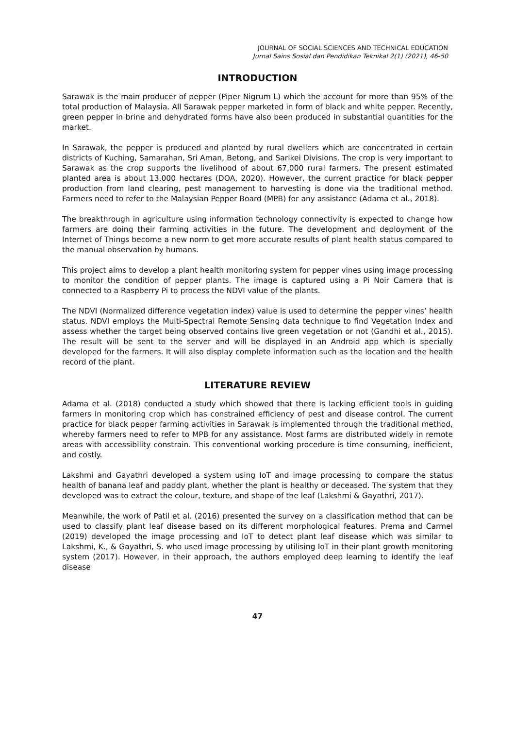JOURNAL OF SOCIAL SCIENCES AND TECHNICAL EDUCATION
Jurnal Sains Sosial dan Pendidikan Teknikal 2(1) (2021), 46-50
INTRODUCTION
Sarawak is the main producer of pepper (Piper Nigrum L) which the account for more than 95% of the total production of Malaysia. All Sarawak pepper marketed in form of black and white pepper. Recently, green pepper in brine and dehydrated forms have also been produced in substantial quantities for the market.
In Sarawak, the pepper is produced and planted by rural dwellers which are concentrated in certain districts of Kuching, Samarahan, Sri Aman, Betong, and Sarikei Divisions. The crop is very important to Sarawak as the crop supports the livelihood of about 67,000 rural farmers. The present estimated planted area is about 13,000 hectares (DOA, 2020). However, the current practice for black pepper production from land clearing, pest management to harvesting is done via the traditional method. Farmers need to refer to the Malaysian Pepper Board (MPB) for any assistance (Adama et al., 2018).
The breakthrough in agriculture using information technology connectivity is expected to change how farmers are doing their farming activities in the future. The development and deployment of the Internet of Things become a new norm to get more accurate results of plant health status compared to the manual observation by humans.
This project aims to develop a plant health monitoring system for pepper vines using image processing to monitor the condition of pepper plants. The image is captured using a Pi Noir Camera that is connected to a Raspberry Pi to process the NDVI value of the plants.
The NDVI (Normalized difference vegetation index) value is used to determine the pepper vines’ health status. NDVI employs the Multi-Spectral Remote Sensing data technique to find Vegetation Index and assess whether the target being observed contains live green vegetation or not (Gandhi et al., 2015). The result will be sent to the server and will be displayed in an Android app which is specially developed for the farmers. It will also display complete information such as the location and the health record of the plant.
LITERATURE REVIEW
Adama et al. (2018) conducted a study which showed that there is lacking efficient tools in guiding farmers in monitoring crop which has constrained efficiency of pest and disease control. The current practice for black pepper farming activities in Sarawak is implemented through the traditional method, whereby farmers need to refer to MPB for any assistance. Most farms are distributed widely in remote areas with accessibility constrain. This conventional working procedure is time consuming, inefficient, and costly.
Lakshmi and Gayathri developed a system using IoT and image processing to compare the status health of banana leaf and paddy plant, whether the plant is healthy or deceased. The system that they developed was to extract the colour, texture, and shape of the leaf (Lakshmi & Gayathri, 2017).
Meanwhile, the work of Patil et al. (2016) presented the survey on a classification method that can be used to classify plant leaf disease based on its different morphological features. Prema and Carmel (2019) developed the image processing and IoT to detect plant leaf disease which was similar to Lakshmi, K., & Gayathri, S. who used image processing by utilising IoT in their plant growth monitoring system (2017). However, in their approach, the authors employed deep learning to identify the leaf disease
47